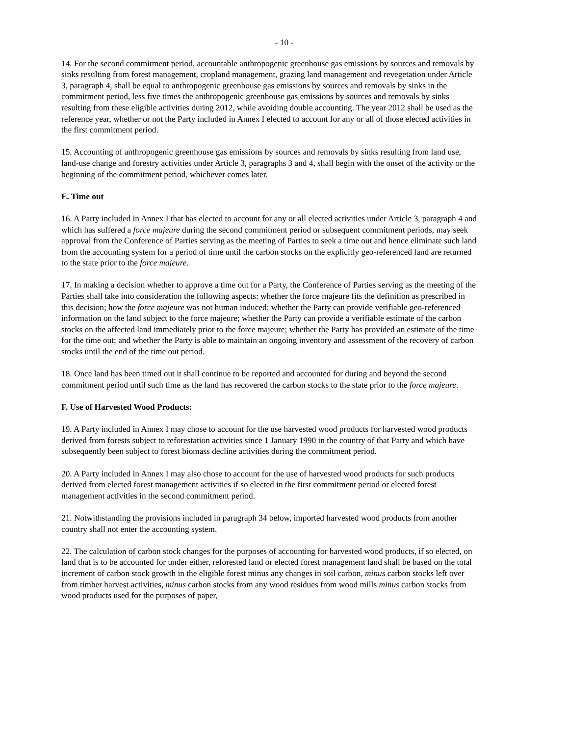- 10 -
14. For the second commitment period, accountable anthropogenic greenhouse gas emissions by sources and removals by sinks resulting from forest management, cropland management, grazing land management and revegetation under Article 3, paragraph 4, shall be equal to anthropogenic greenhouse gas emissions by sources and removals by sinks in the commitment period, less five times the anthropogenic greenhouse gas emissions by sources and removals by sinks resulting from these eligible activities during 2012, while avoiding double accounting. The year 2012 shall be used as the reference year, whether or not the Party included in Annex I elected to account for any or all of those elected activities in the first commitment period.
15. Accounting of anthropogenic greenhouse gas emissions by sources and removals by sinks resulting from land use, land-use change and forestry activities under Article 3, paragraphs 3 and 4, shall begin with the onset of the activity or the beginning of the commitment period, whichever comes later.
E. Time out
16. A Party included in Annex I that has elected to account for any or all elected activities under Article 3, paragraph 4 and which has suffered a force majeure during the second commitment period or subsequent commitment periods, may seek approval from the Conference of Parties serving as the meeting of Parties to seek a time out and hence eliminate such land from the accounting system for a period of time until the carbon stocks on the explicitly geo-referenced land are returned to the state prior to the force majeure.
17. In making a decision whether to approve a time out for a Party, the Conference of Parties serving as the meeting of the Parties shall take into consideration the following aspects: whether the force majeure fits the definition as prescribed in this decision; how the force majeure was not human induced; whether the Party can provide verifiable geo-referenced information on the land subject to the force majeure; whether the Party can provide a verifiable estimate of the carbon stocks on the affected land immediately prior to the force majeure; whether the Party has provided an estimate of the time for the time out; and whether the Party is able to maintain an ongoing inventory and assessment of the recovery of carbon stocks until the end of the time out period.
18. Once land has been timed out it shall continue to be reported and accounted for during and beyond the second commitment period until such time as the land has recovered the carbon stocks to the state prior to the force majeure.
F. Use of Harvested Wood Products:
19. A Party included in Annex I may chose to account for the use harvested wood products for harvested wood products derived from forests subject to reforestation activities since 1 January 1990 in the country of that Party and which have subsequently been subject to forest biomass decline activities during the commitment period.
20. A Party included in Annex I may also chose to account for the use of harvested wood products for such products derived from elected forest management activities if so elected in the first commitment period or elected forest management activities in the second commitment period.
21. Notwithstanding the provisions included in paragraph 34 below, imported harvested wood products from another country shall not enter the accounting system.
22. The calculation of carbon stock changes for the purposes of accounting for harvested wood products, if so elected, on land that is to be accounted for under either, reforested land or elected forest management land shall be based on the total increment of carbon stock growth in the eligible forest minus any changes in soil carbon, minus carbon stocks left over from timber harvest activities, minus carbon stocks from any wood residues from wood mills minus carbon stocks from wood products used for the purposes of paper,